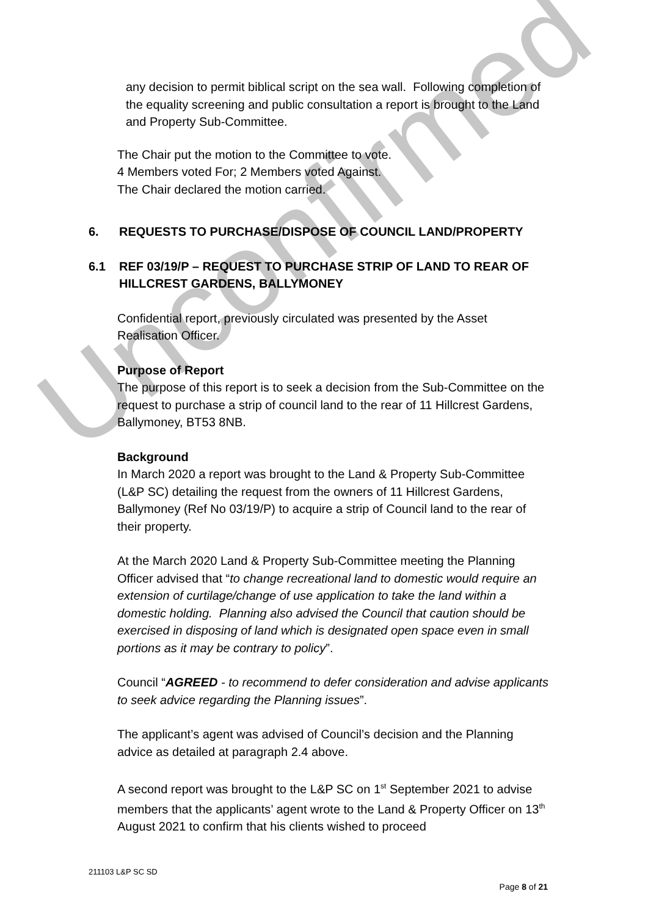Unconfirmed
any decision to permit biblical script on the sea wall. Following completion of the equality screening and public consultation a report is brought to the Land and Property Sub-Committee.
The Chair put the motion to the Committee to vote.
4 Members voted For; 2 Members voted Against.
The Chair declared the motion carried.
6. REQUESTS TO PURCHASE/DISPOSE OF COUNCIL LAND/PROPERTY
6.1 REF 03/19/P – REQUEST TO PURCHASE STRIP OF LAND TO REAR OF HILLCREST GARDENS, BALLYMONEY
Confidential report, previously circulated was presented by the Asset Realisation Officer.
Purpose of Report
The purpose of this report is to seek a decision from the Sub-Committee on the request to purchase a strip of council land to the rear of 11 Hillcrest Gardens, Ballymoney, BT53 8NB.
Background
In March 2020 a report was brought to the Land & Property Sub-Committee (L&P SC) detailing the request from the owners of 11 Hillcrest Gardens, Ballymoney (Ref No 03/19/P) to acquire a strip of Council land to the rear of their property.
At the March 2020 Land & Property Sub-Committee meeting the Planning Officer advised that “to change recreational land to domestic would require an extension of curtilage/change of use application to take the land within a domestic holding. Planning also advised the Council that caution should be exercised in disposing of land which is designated open space even in small portions as it may be contrary to policy”.
Council “AGREED - to recommend to defer consideration and advise applicants to seek advice regarding the Planning issues”.
The applicant’s agent was advised of Council’s decision and the Planning advice as detailed at paragraph 2.4 above.
A second report was brought to the L&P SC on 1<sup>st</sup> September 2021 to advise members that the applicants’ agent wrote to the Land & Property Officer on 13<sup>th</sup> August 2021 to confirm that his clients wished to proceed
211103 L&P SC SD
Page 8 of 21